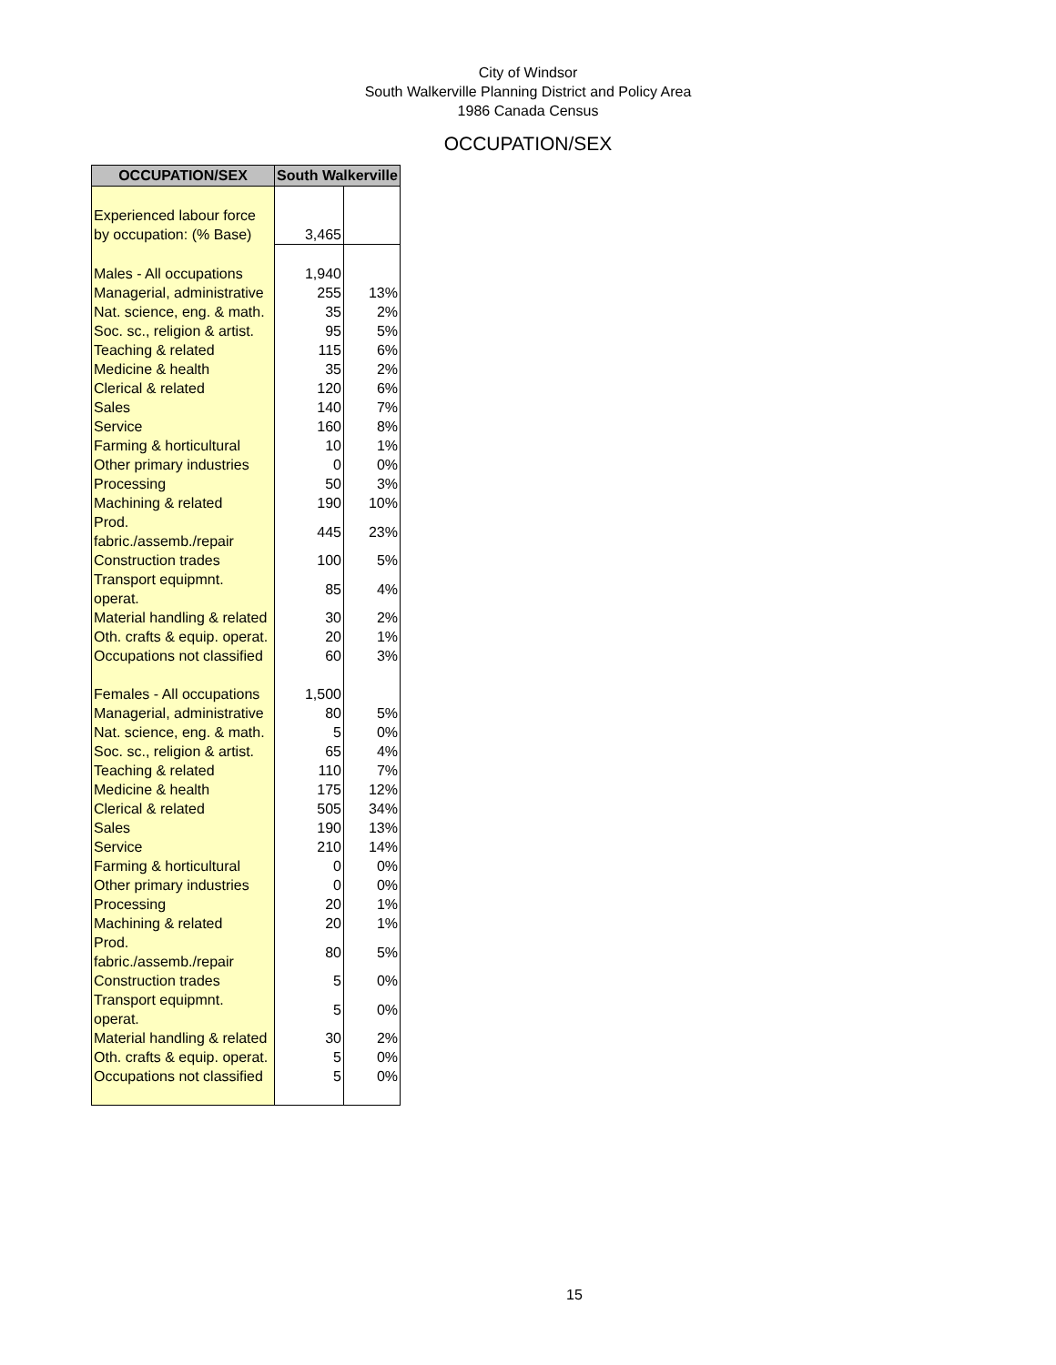City of Windsor
South Walkerville Planning District and Policy Area
1986 Canada Census
OCCUPATION/SEX
| OCCUPATION/SEX | South Walkerville | |
| --- | --- | --- |
| Experienced labour force | | |
| by occupation: (% Base) | 3,465 | |
| Males - All occupations | 1,940 | |
| Managerial, administrative | 255 | 13% |
| Nat. science, eng. & math. | 35 | 2% |
| Soc. sc., religion & artist. | 95 | 5% |
| Teaching & related | 115 | 6% |
| Medicine & health | 35 | 2% |
| Clerical & related | 120 | 6% |
| Sales | 140 | 7% |
| Service | 160 | 8% |
| Farming & horticultural | 10 | 1% |
| Other primary industries | 0 | 0% |
| Processing | 50 | 3% |
| Machining & related | 190 | 10% |
| Prod. fabric./assemb./repair | 445 | 23% |
| Construction trades | 100 | 5% |
| Transport equipmnt. operat. | 85 | 4% |
| Material handling & related | 30 | 2% |
| Oth. crafts & equip. operat. | 20 | 1% |
| Occupations not classified | 60 | 3% |
| Females - All occupations | 1,500 | |
| Managerial, administrative | 80 | 5% |
| Nat. science, eng. & math. | 5 | 0% |
| Soc. sc., religion & artist. | 65 | 4% |
| Teaching & related | 110 | 7% |
| Medicine & health | 175 | 12% |
| Clerical & related | 505 | 34% |
| Sales | 190 | 13% |
| Service | 210 | 14% |
| Farming & horticultural | 0 | 0% |
| Other primary industries | 0 | 0% |
| Processing | 20 | 1% |
| Machining & related | 20 | 1% |
| Prod. fabric./assemb./repair | 80 | 5% |
| Construction trades | 5 | 0% |
| Transport equipmnt. operat. | 5 | 0% |
| Material handling & related | 30 | 2% |
| Oth. crafts & equip. operat. | 5 | 0% |
| Occupations not classified | 5 | 0% |
15